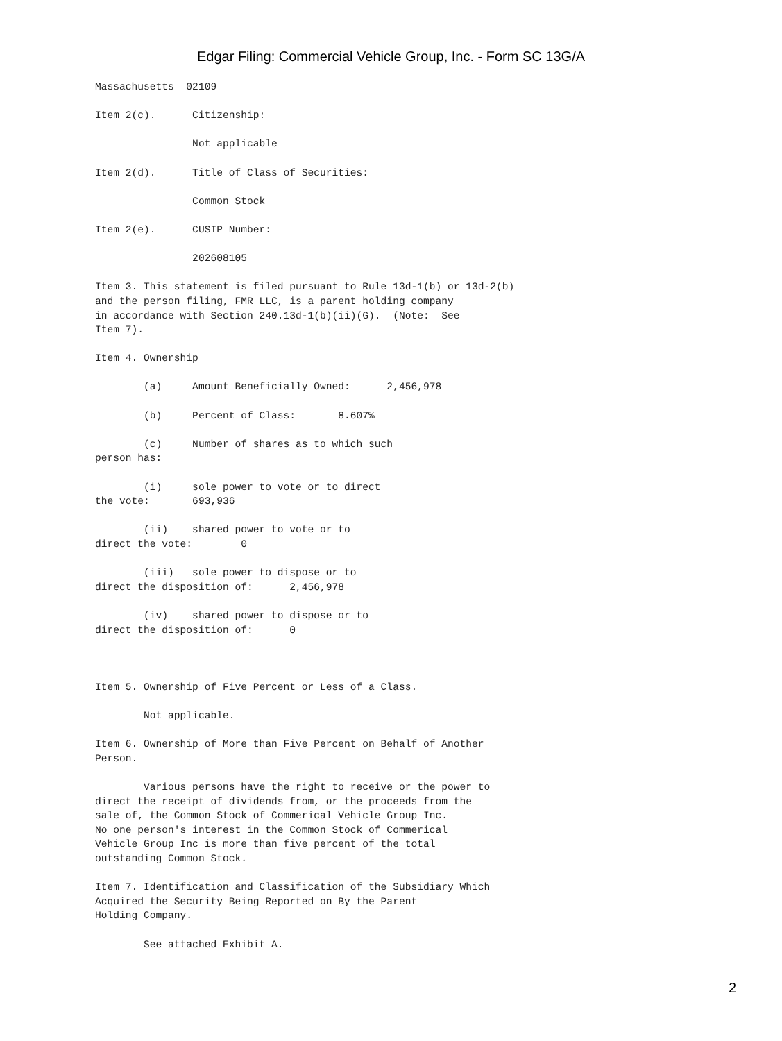Edgar Filing: Commercial Vehicle Group, Inc. - Form SC 13G/A
Massachusetts  02109

Item 2(c).      Citizenship:

                Not applicable

Item 2(d).      Title of Class of Securities:

                Common Stock

Item 2(e).      CUSIP Number:

                202608105

Item 3. This statement is filed pursuant to Rule 13d-1(b) or 13d-2(b)
and the person filing, FMR LLC, is a parent holding company
in accordance with Section 240.13d-1(b)(ii)(G).  (Note:  See
Item 7).

Item 4. Ownership

        (a)     Amount Beneficially Owned:      2,456,978

        (b)     Percent of Class:       8.607%

        (c)     Number of shares as to which such
person has:

        (i)     sole power to vote or to direct
the vote:       693,936

        (ii)    shared power to vote or to
direct the vote:        0

        (iii)   sole power to dispose or to
direct the disposition of:      2,456,978

        (iv)    shared power to dispose or to
direct the disposition of:      0



Item 5. Ownership of Five Percent or Less of a Class.

        Not applicable.

Item 6. Ownership of More than Five Percent on Behalf of Another
Person.

        Various persons have the right to receive or the power to
direct the receipt of dividends from, or the proceeds from the
sale of, the Common Stock of Commerical Vehicle Group Inc.
No one person's interest in the Common Stock of Commerical
Vehicle Group Inc is more than five percent of the total
outstanding Common Stock.

Item 7. Identification and Classification of the Subsidiary Which
Acquired the Security Being Reported on By the Parent
Holding Company.

        See attached Exhibit A.
2